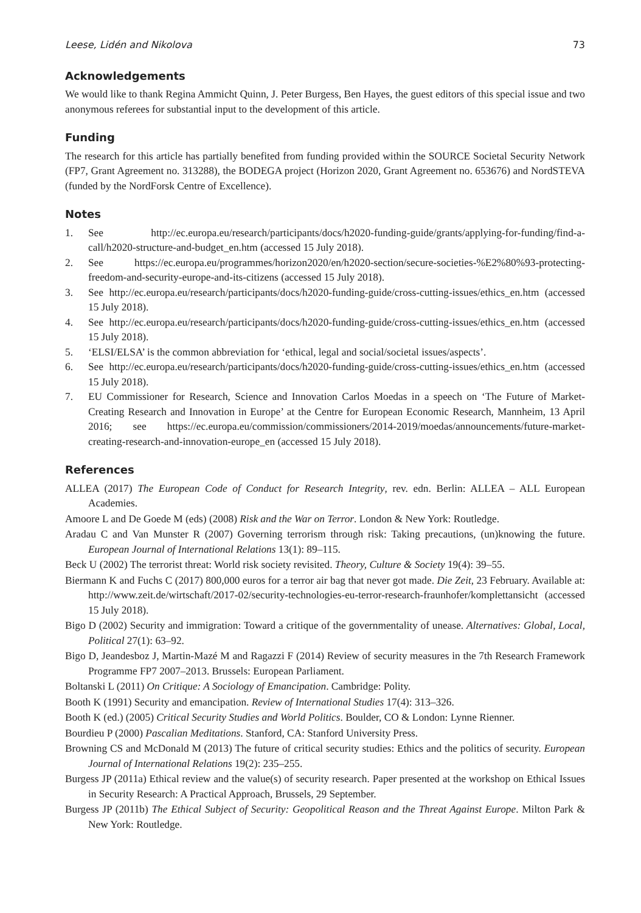Leese, Lidén and Nikolova 73
Acknowledgements
We would like to thank Regina Ammicht Quinn, J. Peter Burgess, Ben Hayes, the guest editors of this special issue and two anonymous referees for substantial input to the development of this article.
Funding
The research for this article has partially benefited from funding provided within the SOURCE Societal Security Network (FP7, Grant Agreement no. 313288), the BODEGA project (Horizon 2020, Grant Agreement no. 653676) and NordSTEVA (funded by the NordForsk Centre of Excellence).
Notes
1. See http://ec.europa.eu/research/participants/docs/h2020-funding-guide/grants/applying-for-funding/find-a-call/h2020-structure-and-budget_en.htm (accessed 15 July 2018).
2. See https://ec.europa.eu/programmes/horizon2020/en/h2020-section/secure-societies-%E2%80%93-protecting-freedom-and-security-europe-and-its-citizens (accessed 15 July 2018).
3. See http://ec.europa.eu/research/participants/docs/h2020-funding-guide/cross-cutting-issues/ethics_en.htm (accessed 15 July 2018).
4. See http://ec.europa.eu/research/participants/docs/h2020-funding-guide/cross-cutting-issues/ethics_en.htm (accessed 15 July 2018).
5. ‘ELSI/ELSA’ is the common abbreviation for ‘ethical, legal and social/societal issues/aspects’.
6. See http://ec.europa.eu/research/participants/docs/h2020-funding-guide/cross-cutting-issues/ethics_en.htm (accessed 15 July 2018).
7. EU Commissioner for Research, Science and Innovation Carlos Moedas in a speech on ‘The Future of Market-Creating Research and Innovation in Europe’ at the Centre for European Economic Research, Mannheim, 13 April 2016; see https://ec.europa.eu/commission/commissioners/2014-2019/moedas/announcements/future-market-creating-research-and-innovation-europe_en (accessed 15 July 2018).
References
ALLEA (2017) The European Code of Conduct for Research Integrity, rev. edn. Berlin: ALLEA – ALL European Academies.
Amoore L and De Goede M (eds) (2008) Risk and the War on Terror. London & New York: Routledge.
Aradau C and Van Munster R (2007) Governing terrorism through risk: Taking precautions, (un)knowing the future. European Journal of International Relations 13(1): 89–115.
Beck U (2002) The terrorist threat: World risk society revisited. Theory, Culture & Society 19(4): 39–55.
Biermann K and Fuchs C (2017) 800,000 euros for a terror air bag that never got made. Die Zeit, 23 February. Available at: http://www.zeit.de/wirtschaft/2017-02/security-technologies-eu-terror-research-fraunhofer/komplettansicht (accessed 15 July 2018).
Bigo D (2002) Security and immigration: Toward a critique of the governmentality of unease. Alternatives: Global, Local, Political 27(1): 63–92.
Bigo D, Jeandesboz J, Martin-Mazé M and Ragazzi F (2014) Review of security measures in the 7th Research Framework Programme FP7 2007–2013. Brussels: European Parliament.
Boltanski L (2011) On Critique: A Sociology of Emancipation. Cambridge: Polity.
Booth K (1991) Security and emancipation. Review of International Studies 17(4): 313–326.
Booth K (ed.) (2005) Critical Security Studies and World Politics. Boulder, CO & London: Lynne Rienner.
Bourdieu P (2000) Pascalian Meditations. Stanford, CA: Stanford University Press.
Browning CS and McDonald M (2013) The future of critical security studies: Ethics and the politics of security. European Journal of International Relations 19(2): 235–255.
Burgess JP (2011a) Ethical review and the value(s) of security research. Paper presented at the workshop on Ethical Issues in Security Research: A Practical Approach, Brussels, 29 September.
Burgess JP (2011b) The Ethical Subject of Security: Geopolitical Reason and the Threat Against Europe. Milton Park & New York: Routledge.